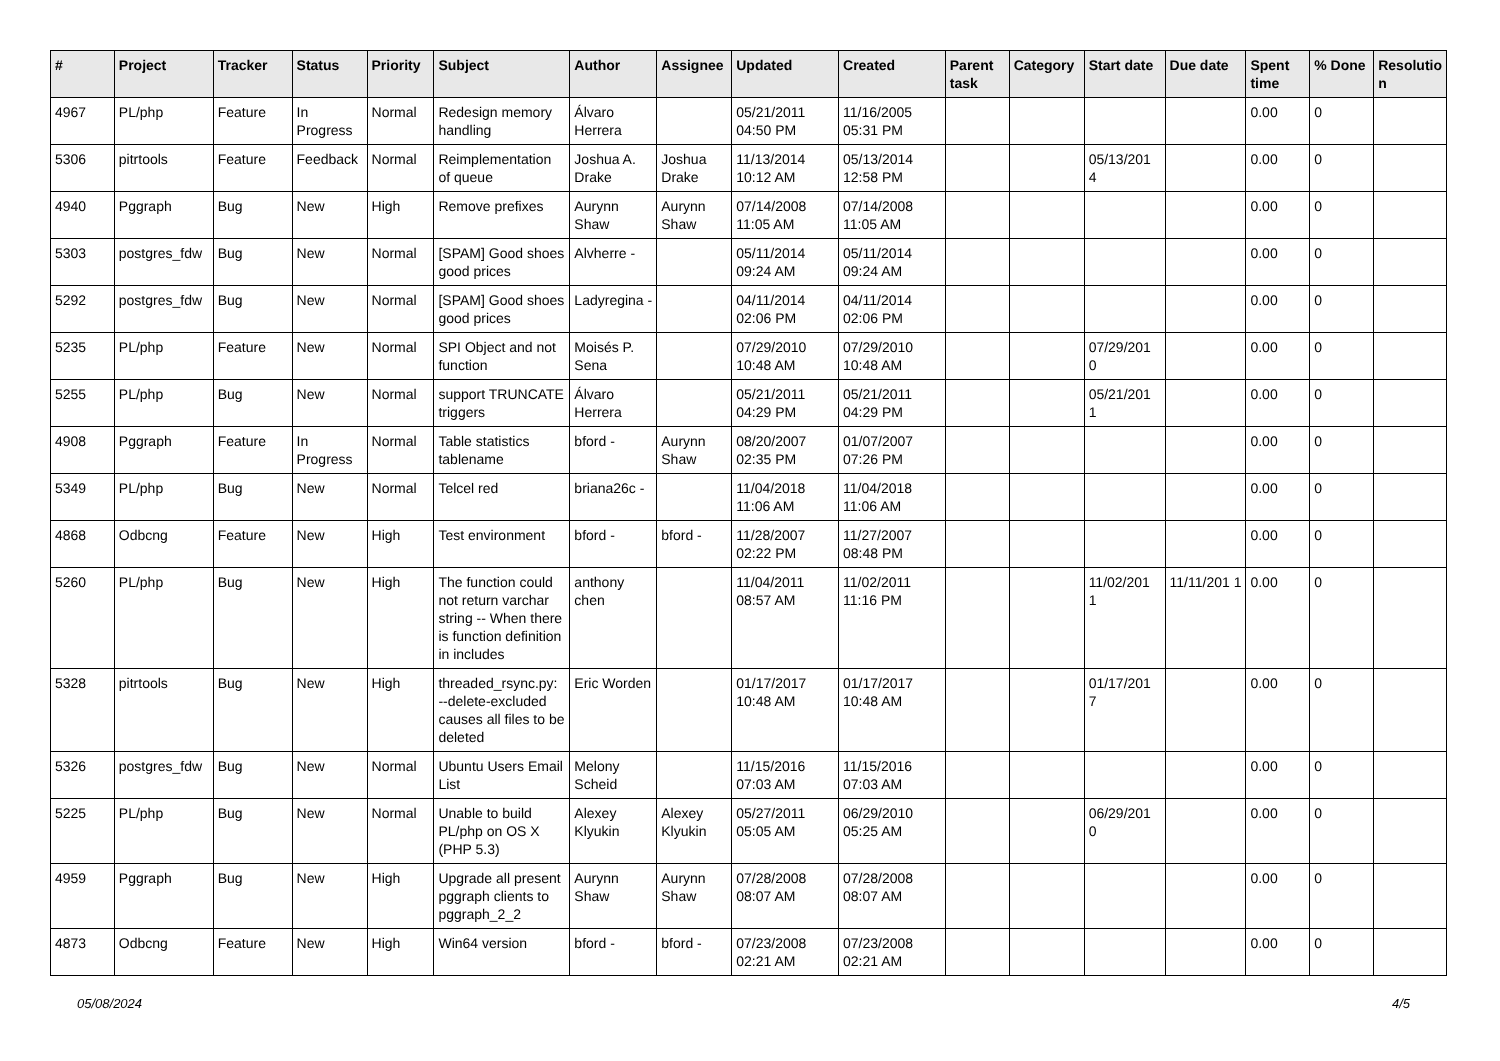| # | Project | Tracker | Status | Priority | Subject | Author | Assignee | Updated | Created | Parent task | Category | Start date | Due date | Spent time | % Done | Resolutio n |
| --- | --- | --- | --- | --- | --- | --- | --- | --- | --- | --- | --- | --- | --- | --- | --- | --- |
| 4967 | PL/php | Feature | In Progress | Normal | Redesign memory handling | Álvaro Herrera | | 05/21/2011 04:50 PM | 11/16/2005 05:31 PM | | | | | 0.00 | 0 | |
| 5306 | pitrtools | Feature | Feedback | Normal | Reimplementation of queue | Joshua A. Drake | Joshua Drake | 11/13/2014 10:12 AM | 05/13/2014 12:58 PM | | | 05/13/201 4 | | 0.00 | 0 | |
| 4940 | Pggraph | Bug | New | High | Remove prefixes | Aurynn Shaw | Aurynn Shaw | 07/14/2008 11:05 AM | 07/14/2008 11:05 AM | | | | | 0.00 | 0 | |
| 5303 | postgres_fdw | Bug | New | Normal | [SPAM] Good shoes good prices | Alvherre - | | 05/11/2014 09:24 AM | 05/11/2014 09:24 AM | | | | | 0.00 | 0 | |
| 5292 | postgres_fdw | Bug | New | Normal | [SPAM] Good shoes good prices | Ladyregina - | | 04/11/2014 02:06 PM | 04/11/2014 02:06 PM | | | | | 0.00 | 0 | |
| 5235 | PL/php | Feature | New | Normal | SPI Object and not function | Moisés P. Sena | | 07/29/2010 10:48 AM | 07/29/2010 10:48 AM | | | 07/29/201 0 | | 0.00 | 0 | |
| 5255 | PL/php | Bug | New | Normal | support TRUNCATE triggers | Álvaro Herrera | | 05/21/2011 04:29 PM | 05/21/2011 04:29 PM | | | 05/21/201 1 | | 0.00 | 0 | |
| 4908 | Pggraph | Feature | In Progress | Normal | Table statistics tablename | bford - | Aurynn Shaw | 08/20/2007 02:35 PM | 01/07/2007 07:26 PM | | | | | 0.00 | 0 | |
| 5349 | PL/php | Bug | New | Normal | Telcel red | briana26c - | | 11/04/2018 11:06 AM | 11/04/2018 11:06 AM | | | | | 0.00 | 0 | |
| 4868 | Odbcng | Feature | New | High | Test environment | bford - | bford - | 11/28/2007 02:22 PM | 11/27/2007 08:48 PM | | | | | 0.00 | 0 | |
| 5260 | PL/php | Bug | New | High | The function could not return varchar string -- When there is function definition in includes | anthony chen | | 11/04/2011 08:57 AM | 11/02/2011 11:16 PM | | | 11/02/201 1 | 11/11/201 1 | 0.00 | 0 | |
| 5328 | pitrtools | Bug | New | High | threaded_rsync.py: --delete-excluded causes all files to be deleted | Eric Worden | | 01/17/2017 10:48 AM | 01/17/2017 10:48 AM | | | 01/17/201 7 | | 0.00 | 0 | |
| 5326 | postgres_fdw | Bug | New | Normal | Ubuntu Users Email List | Melony Scheid | | 11/15/2016 07:03 AM | 11/15/2016 07:03 AM | | | | | 0.00 | 0 | |
| 5225 | PL/php | Bug | New | Normal | Unable to build PL/php on OS X (PHP 5.3) | Alexey Klyukin | Alexey Klyukin | 05/27/2011 05:05 AM | 06/29/2010 05:25 AM | | | 06/29/201 0 | | 0.00 | 0 | |
| 4959 | Pggraph | Bug | New | High | Upgrade all present pggraph clients to pggraph_2_2 | Aurynn Shaw | Aurynn Shaw | 07/28/2008 08:07 AM | 07/28/2008 08:07 AM | | | | | 0.00 | 0 | |
| 4873 | Odbcng | Feature | New | High | Win64 version | bford - | bford - | 07/23/2008 02:21 AM | 07/23/2008 02:21 AM | | | | | 0.00 | 0 | |
05/08/2024 4/5